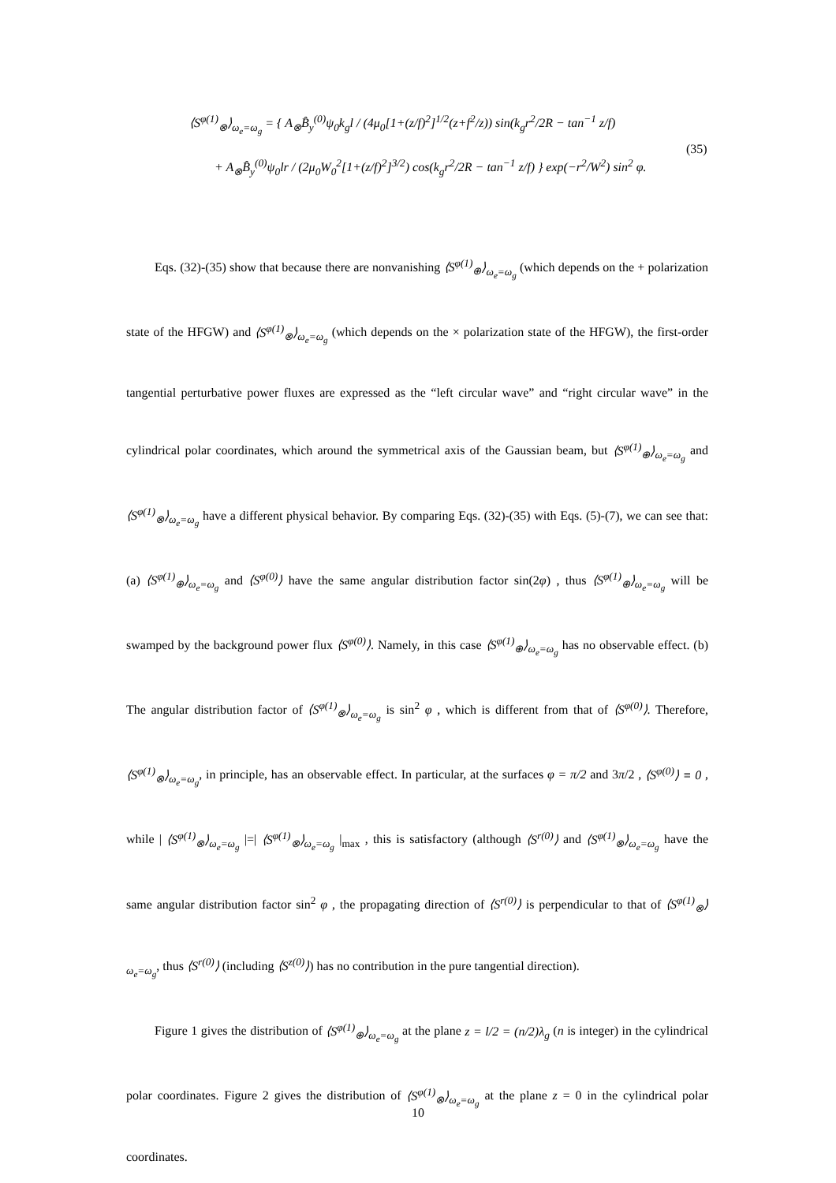⟨S<sup>φ(1)</sup><sub>⊗</sub>⟩<sub>ω<sub>e</sub>=ω<sub>g</sub></sub> = { A<sub>⊗</sub>B̂<sub>y</sub><sup>(0)</sup>ψ<sub>0</sub>k<sub>g</sub>l / (4μ<sub>0</sub>[1+(z/f)<sup>2</sup>]<sup>1/2</sup>(z+f<sup>2</sup>/z)) sin(k<sub>g</sub>r<sup>2</sup>/2R − tan<sup>−1</sup> z/f)
+ A<sub>⊗</sub>B̂<sub>y</sub><sup>(0)</sup>ψ<sub>0</sub>lr / (2μ<sub>0</sub>W<sub>0</sub><sup>2</sup>[1+(z/f)<sup>2</sup>]<sup>3/2</sup>) cos(k<sub>g</sub>r<sup>2</sup>/2R − tan<sup>−1</sup> z/f) } exp(−r<sup>2</sup>/W<sup>2</sup>) sin<sup>2</sup> φ.
(35)
Eqs. (32)-(35) show that because there are nonvanishing ⟨S<sup>φ(1)</sup><sub>⊕</sub>⟩<sub>ω<sub>e</sub>=ω<sub>g</sub></sub> (which depends on the + polarization state of the HFGW) and ⟨S<sup>φ(1)</sup><sub>⊗</sub>⟩<sub>ω<sub>e</sub>=ω<sub>g</sub></sub> (which depends on the × polarization state of the HFGW), the first-order tangential perturbative power fluxes are expressed as the “left circular wave” and “right circular wave” in the cylindrical polar coordinates, which around the symmetrical axis of the Gaussian beam, but ⟨S<sup>φ(1)</sup><sub>⊕</sub>⟩<sub>ω<sub>e</sub>=ω<sub>g</sub></sub> and ⟨S<sup>φ(1)</sup><sub>⊗</sub>⟩<sub>ω<sub>e</sub>=ω<sub>g</sub></sub> have a different physical behavior. By comparing Eqs. (32)-(35) with Eqs. (5)-(7), we can see that: (a) ⟨S<sup>φ(1)</sup><sub>⊕</sub>⟩<sub>ω<sub>e</sub>=ω<sub>g</sub></sub> and ⟨S<sup>φ(0)</sup>⟩ have the same angular distribution factor sin(2φ) , thus ⟨S<sup>φ(1)</sup><sub>⊕</sub>⟩<sub>ω<sub>e</sub>=ω<sub>g</sub></sub> will be swamped by the background power flux ⟨S<sup>φ(0)</sup>⟩. Namely, in this case ⟨S<sup>φ(1)</sup><sub>⊕</sub>⟩<sub>ω<sub>e</sub>=ω<sub>g</sub></sub> has no observable effect. (b) The angular distribution factor of ⟨S<sup>φ(1)</sup><sub>⊗</sub>⟩<sub>ω<sub>e</sub>=ω<sub>g</sub></sub> is sin<sup>2</sup> φ , which is different from that of ⟨S<sup>φ(0)</sup>⟩. Therefore, ⟨S<sup>φ(1)</sup><sub>⊗</sub>⟩<sub>ω<sub>e</sub>=ω<sub>g</sub></sub>, in principle, has an observable effect. In particular, at the surfaces φ = π/2 and 3π/2 , ⟨S<sup>φ(0)</sup>⟩ ≡ 0 , while | ⟨S<sup>φ(1)</sup><sub>⊗</sub>⟩<sub>ω<sub>e</sub>=ω<sub>g</sub></sub> |=| ⟨S<sup>φ(1)</sup><sub>⊗</sub>⟩<sub>ω<sub>e</sub>=ω<sub>g</sub></sub> |<sub>max</sub> , this is satisfactory (although ⟨S<sup>r(0)</sup>⟩ and ⟨S<sup>φ(1)</sup><sub>⊗</sub>⟩<sub>ω<sub>e</sub>=ω<sub>g</sub></sub> have the same angular distribution factor sin<sup>2</sup> φ , the propagating direction of ⟨S<sup>r(0)</sup>⟩ is perpendicular to that of ⟨S<sup>φ(1)</sup><sub>⊗</sub>⟩<sub>ω<sub>e</sub>=ω<sub>g</sub></sub>, thus ⟨S<sup>r(0)</sup>⟩ (including ⟨S<sup>z(0)</sup>⟩) has no contribution in the pure tangential direction).
Figure 1 gives the distribution of ⟨S<sup>φ(1)</sup><sub>⊕</sub>⟩<sub>ω<sub>e</sub>=ω<sub>g</sub></sub> at the plane z = l/2 = (n/2)λ<sub>g</sub> (n is integer) in the cylindrical polar coordinates. Figure 2 gives the distribution of ⟨S<sup>φ(1)</sup><sub>⊗</sub>⟩<sub>ω<sub>e</sub>=ω<sub>g</sub></sub> at the plane z = 0 in the cylindrical polar coordinates.
10